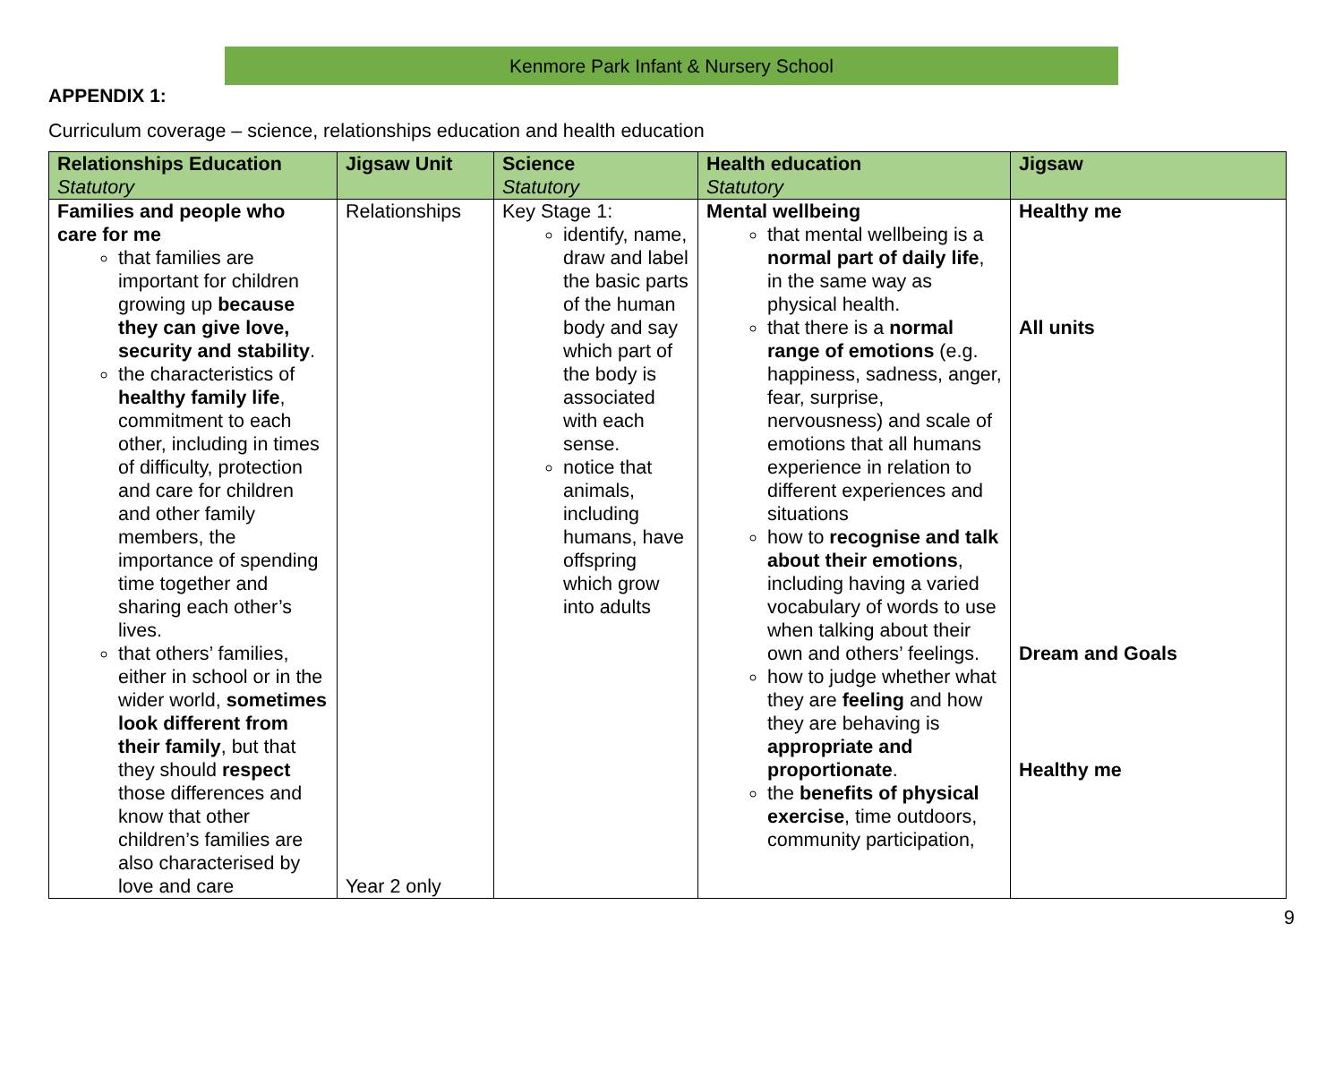Kenmore Park Infant & Nursery School
APPENDIX 1:
Curriculum coverage – science, relationships education and health education
| Relationships Education Statutory | Jigsaw Unit | Science Statutory | Health education Statutory | Jigsaw |
| --- | --- | --- | --- | --- |
| Families and people who care for me that families are important for children growing up because they can give love, security and stability . the characteristics of healthy family life , commitment to each other, including in times of difficulty, protection and care for children and other family members, the importance of spending time together and sharing each other’s lives. that others’ families, either in school or in the wider world, sometimes look different from their family , but that they should respect those differences and know that other children’s families are also characterised by love and care | Relationships Year 2 only | Key Stage 1: identify, name, draw and label the basic parts of the human body and say which part of the body is associated with each sense. notice that animals, including humans, have offspring which grow into adults | Mental wellbeing that mental wellbeing is a normal part of daily life , in the same way as physical health. that there is a normal range of emotions (e.g. happiness, sadness, anger, fear, surprise, nervousness) and scale of emotions that all humans experience in relation to different experiences and situations how to recognise and talk about their emotions , including having a varied vocabulary of words to use when talking about their own and others’ feelings. how to judge whether what they are feeling and how they are behaving is appropriate and proportionate . the benefits of physical exercise , time outdoors, community participation, | Healthy me All units Dream and Goals Healthy me |
9